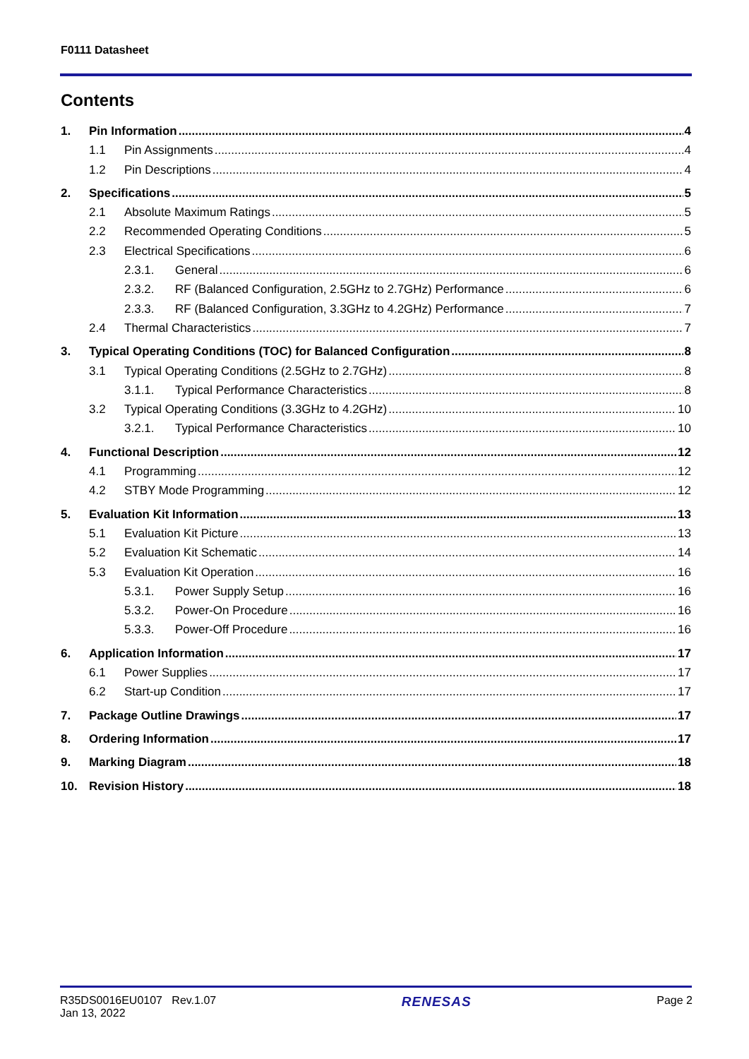F0111 Datasheet
Contents
1. Pin Information 4
1.1 Pin Assignments 4
1.2 Pin Descriptions 4
2. Specifications 5
2.1 Absolute Maximum Ratings 5
2.2 Recommended Operating Conditions 5
2.3 Electrical Specifications 6
2.3.1. General 6
2.3.2. RF (Balanced Configuration, 2.5GHz to 2.7GHz) Performance 6
2.3.3. RF (Balanced Configuration, 3.3GHz to 4.2GHz) Performance 7
2.4 Thermal Characteristics 7
3. Typical Operating Conditions (TOC) for Balanced Configuration 8
3.1 Typical Operating Conditions (2.5GHz to 2.7GHz) 8
3.1.1. Typical Performance Characteristics 8
3.2 Typical Operating Conditions (3.3GHz to 4.2GHz) 10
3.2.1. Typical Performance Characteristics 10
4. Functional Description 12
4.1 Programming 12
4.2 STBY Mode Programming 12
5. Evaluation Kit Information 13
5.1 Evaluation Kit Picture 13
5.2 Evaluation Kit Schematic 14
5.3 Evaluation Kit Operation 16
5.3.1. Power Supply Setup 16
5.3.2. Power-On Procedure 16
5.3.3. Power-Off Procedure 16
6. Application Information 17
6.1 Power Supplies 17
6.2 Start-up Condition 17
7. Package Outline Drawings 17
8. Ordering Information 17
9. Marking Diagram 18
10. Revision History 18
R35DS0016EU0107 Rev.1.07
Jan 13, 2022
RENESAS
Page 2